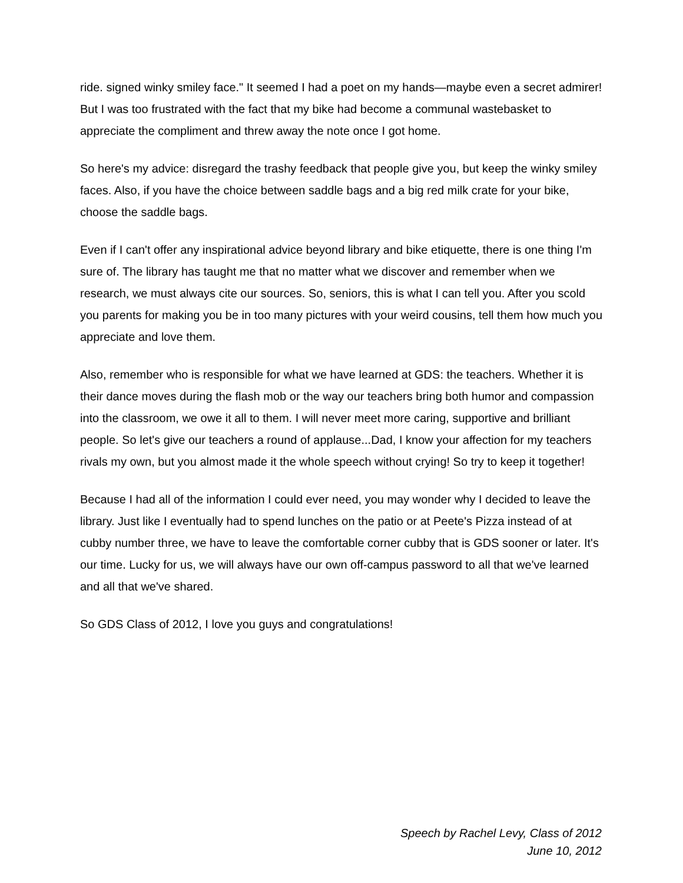ride. signed winky smiley face." It seemed I had a poet on my hands—maybe even a secret admirer! But I was too frustrated with the fact that my bike had become a communal wastebasket to appreciate the compliment and threw away the note once I got home.
So here's my advice: disregard the trashy feedback that people give you, but keep the winky smiley faces. Also, if you have the choice between saddle bags and a big red milk crate for your bike, choose the saddle bags.
Even if I can't offer any inspirational advice beyond library and bike etiquette, there is one thing I'm sure of. The library has taught me that no matter what we discover and remember when we research, we must always cite our sources. So, seniors, this is what I can tell you. After you scold you parents for making you be in too many pictures with your weird cousins, tell them how much you appreciate and love them.
Also, remember who is responsible for what we have learned at GDS: the teachers. Whether it is their dance moves during the flash mob or the way our teachers bring both humor and compassion into the classroom, we owe it all to them. I will never meet more caring, supportive and brilliant people. So let's give our teachers a round of applause...Dad, I know your affection for my teachers rivals my own, but you almost made it the whole speech without crying! So try to keep it together!
Because I had all of the information I could ever need, you may wonder why I decided to leave the library. Just like I eventually had to spend lunches on the patio or at Peete's Pizza instead of at cubby number three, we have to leave the comfortable corner cubby that is GDS sooner or later. It's our time. Lucky for us, we will always have our own off-campus password to all that we've learned and all that we've shared.
So GDS Class of 2012, I love you guys and congratulations!
Speech by Rachel Levy, Class of 2012
June 10, 2012